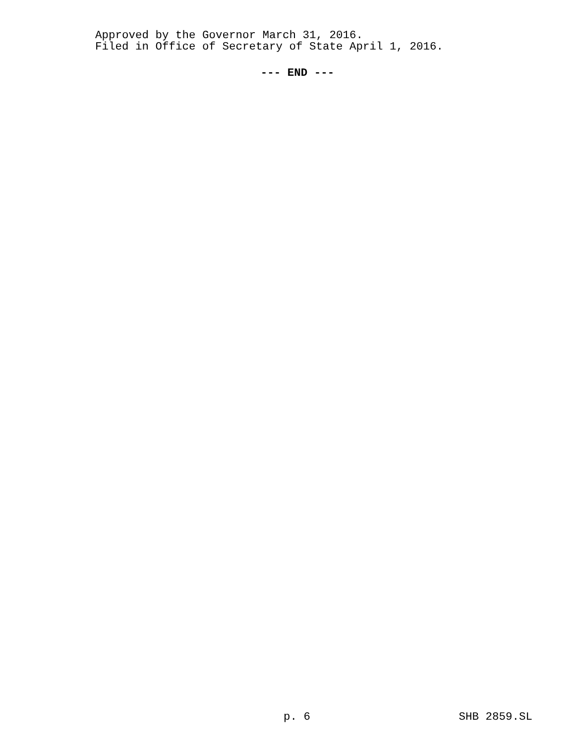Approved by the Governor March 31, 2016.
Filed in Office of Secretary of State April 1, 2016.
--- END ---
p. 6 SHB 2859.SL